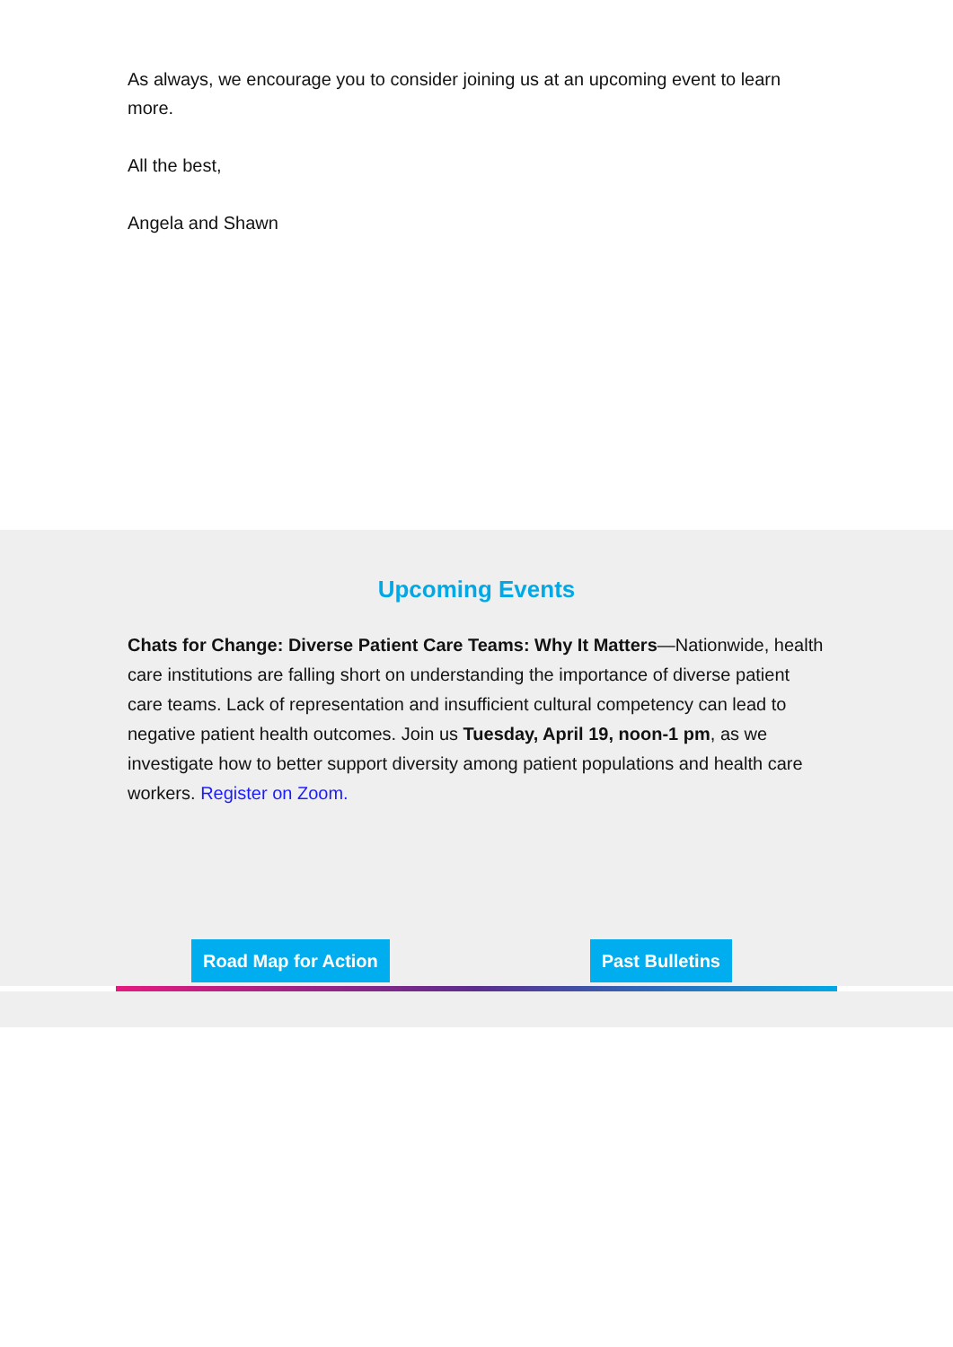As always, we encourage you to consider joining us at an upcoming event to learn more.
All the best,
Angela and Shawn
Upcoming Events
Chats for Change: Diverse Patient Care Teams: Why It Matters—Nationwide, health care institutions are falling short on understanding the importance of diverse patient care teams. Lack of representation and insufficient cultural competency can lead to negative patient health outcomes. Join us Tuesday, April 19, noon-1 pm, as we investigate how to better support diversity among patient populations and health care workers. Register on Zoom.
Road Map for Action Past Bulletins